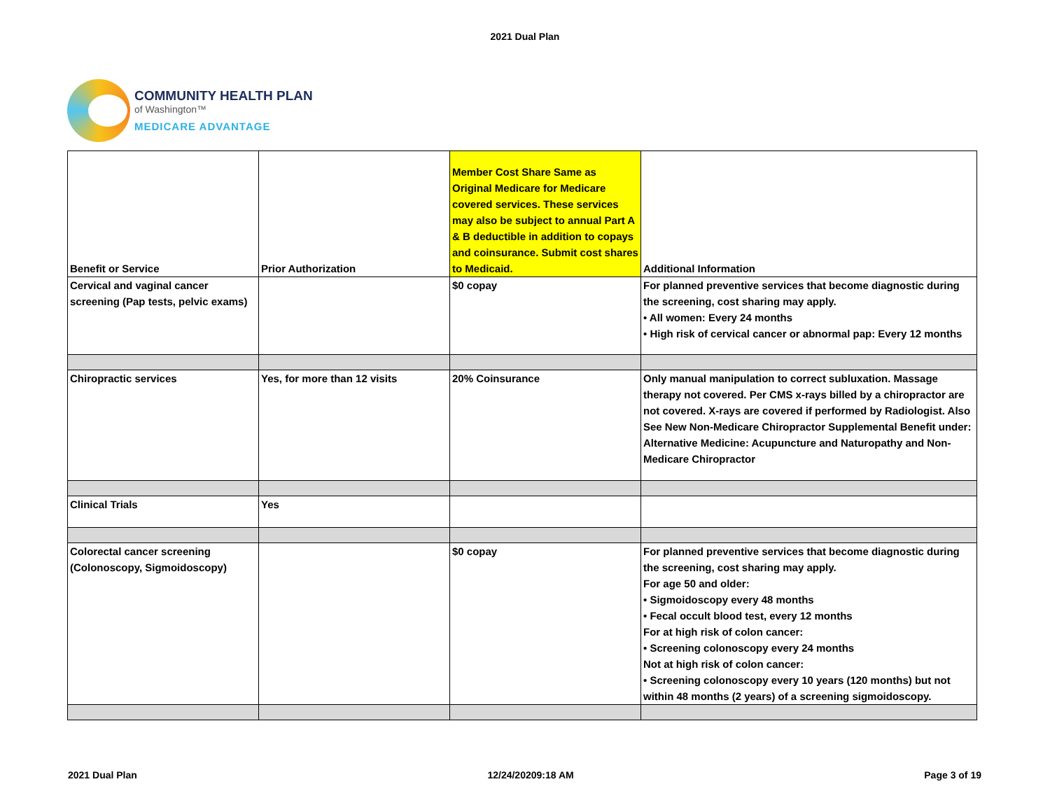2021 Dual Plan
COMMUNITY HEALTH PLAN
of Washington™
MEDICARE ADVANTAGE
| Benefit or Service | Prior Authorization | Member Cost Share Same as Original Medicare for Medicare covered services. These services may also be subject to annual Part A & B deductible in addition to copays and coinsurance. Submit cost shares to Medicaid. | Additional Information |
| --- | --- | --- | --- |
| Cervical and vaginal cancer screening (Pap tests, pelvic exams) | | $0 copay | For planned preventive services that become diagnostic during the screening, cost sharing may apply. • All women: Every 24 months • High risk of cervical cancer or abnormal pap: Every 12 months |
| Chiropractic services | Yes, for more than 12 visits | 20% Coinsurance | Only manual manipulation to correct subluxation. Massage therapy not covered. Per CMS x-rays billed by a chiropractor are not covered. X-rays are covered if performed by Radiologist. Also See New Non-Medicare Chiropractor Supplemental Benefit under: Alternative Medicine: Acupuncture and Naturopathy and Non-Medicare Chiropractor |
| Clinical Trials | Yes | | |
| Colorectal cancer screening (Colonoscopy, Sigmoidoscopy) | | $0 copay | For planned preventive services that become diagnostic during the screening, cost sharing may apply. For age 50 and older: • Sigmoidoscopy every 48 months • Fecal occult blood test, every 12 months For at high risk of colon cancer: • Screening colonoscopy every 24 months Not at high risk of colon cancer: • Screening colonoscopy every 10 years (120 months) but not within 48 months (2 years) of a screening sigmoidoscopy. |
2021 Dual Plan 12/24/20209:18 AM Page 3 of 19